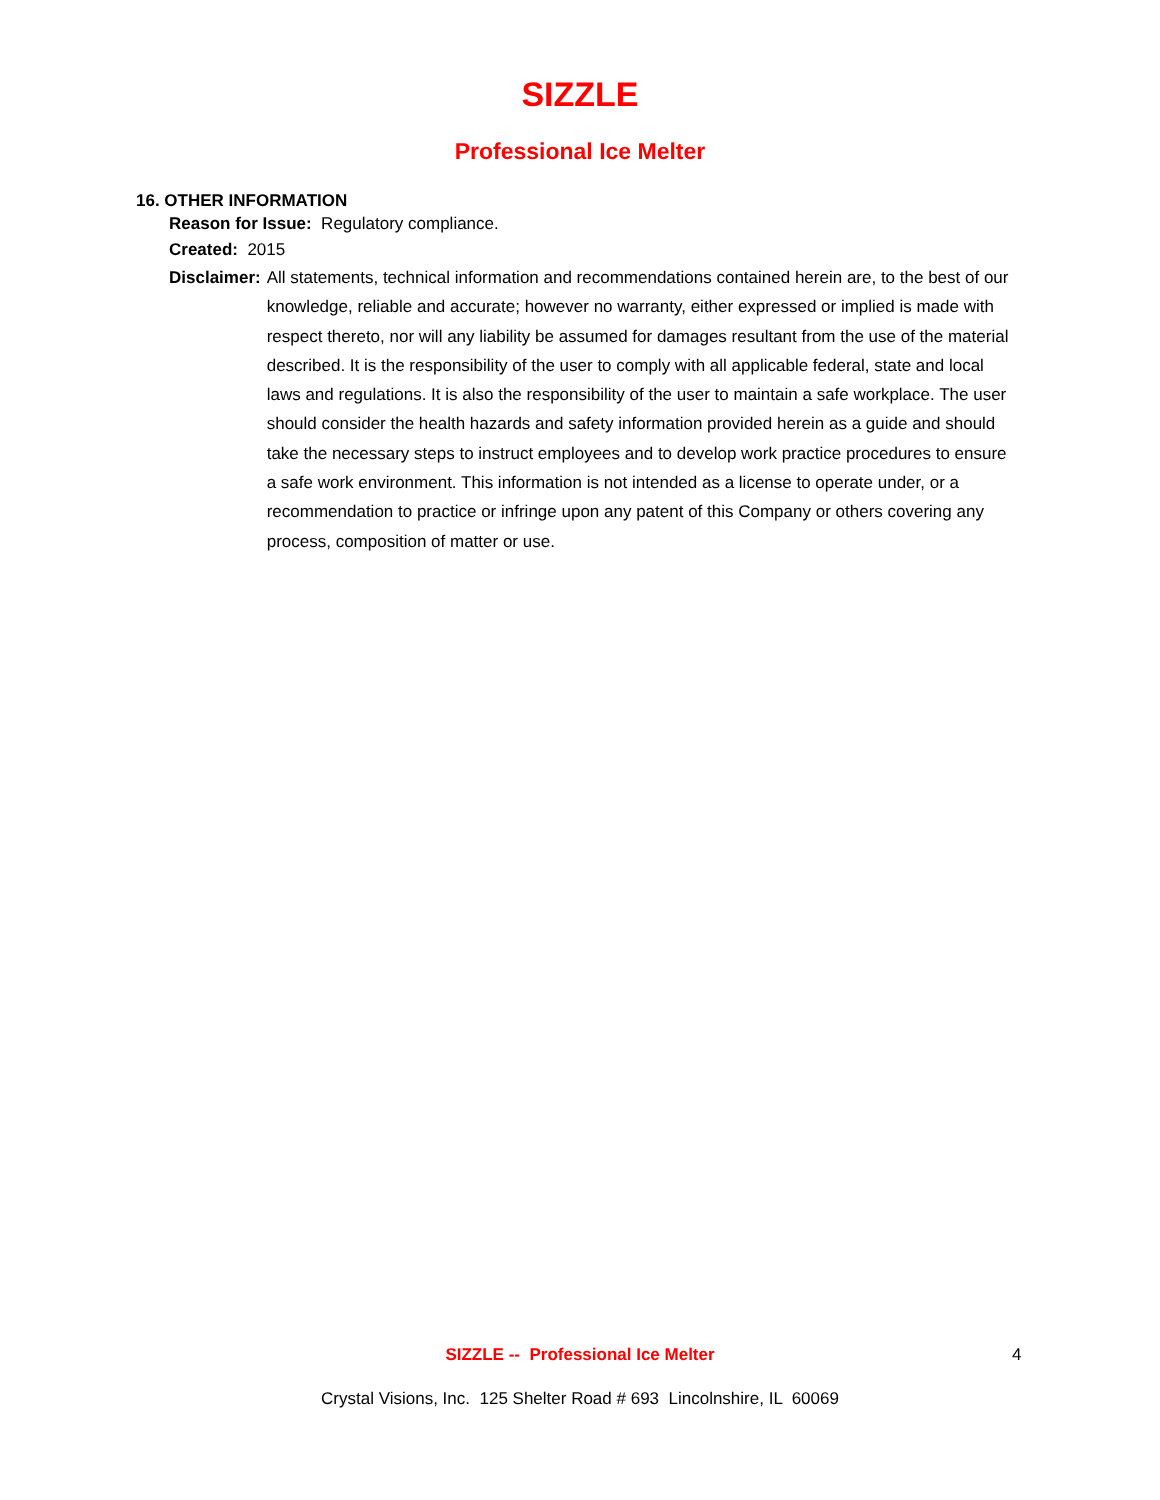SIZZLE
Professional Ice Melter
16. OTHER INFORMATION
Reason for Issue: Regulatory compliance.
Created: 2015
Disclaimer: All statements, technical information and recommendations contained herein are, to the best of our knowledge, reliable and accurate; however no warranty, either expressed or implied is made with respect thereto, nor will any liability be assumed for damages resultant from the use of the material described. It is the responsibility of the user to comply with all applicable federal, state and local laws and regulations. It is also the responsibility of the user to maintain a safe workplace. The user should consider the health hazards and safety information provided herein as a guide and should take the necessary steps to instruct employees and to develop work practice procedures to ensure a safe work environment. This information is not intended as a license to operate under, or a recommendation to practice or infringe upon any patent of this Company or others covering any process, composition of matter or use.
SIZZLE -- Professional Ice Melter 4
Crystal Visions, Inc. 125 Shelter Road # 693 Lincolnshire, IL 60069